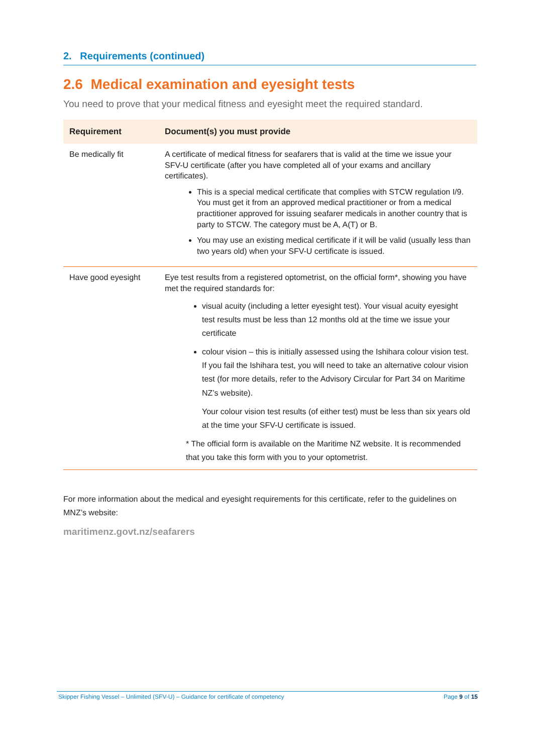2. Requirements (continued)
2.6 Medical examination and eyesight tests
You need to prove that your medical fitness and eyesight meet the required standard.
| Requirement | Document(s) you must provide |
| --- | --- |
| Be medically fit | A certificate of medical fitness for seafarers that is valid at the time we issue your SFV-U certificate (after you have completed all of your exams and ancillary certificates). This is a special medical certificate that complies with STCW regulation I/9. You must get it from an approved medical practitioner or from a medical practitioner approved for issuing seafarer medicals in another country that is party to STCW. The category must be A, A(T) or B. You may use an existing medical certificate if it will be valid (usually less than two years old) when your SFV-U certificate is issued. |
| Have good eyesight | Eye test results from a registered optometrist, on the official form*, showing you have met the required standards for: visual acuity (including a letter eyesight test). Your visual acuity eyesight test results must be less than 12 months old at the time we issue your certificate colour vision – this is initially assessed using the Ishihara colour vision test. If you fail the Ishihara test, you will need to take an alternative colour vision test (for more details, refer to the Advisory Circular for Part 34 on Maritime NZ’s website). Your colour vision test results (of either test) must be less than six years old at the time your SFV-U certificate is issued. * The official form is available on the Maritime NZ website. It is recommended that you take this form with you to your optometrist. |
For more information about the medical and eyesight requirements for this certificate, refer to the guidelines on MNZ’s website:
maritimenz.govt.nz/seafarers
Skipper Fishing Vessel – Unlimited (SFV-U) – Guidance for certificate of competency Page 9 of 15